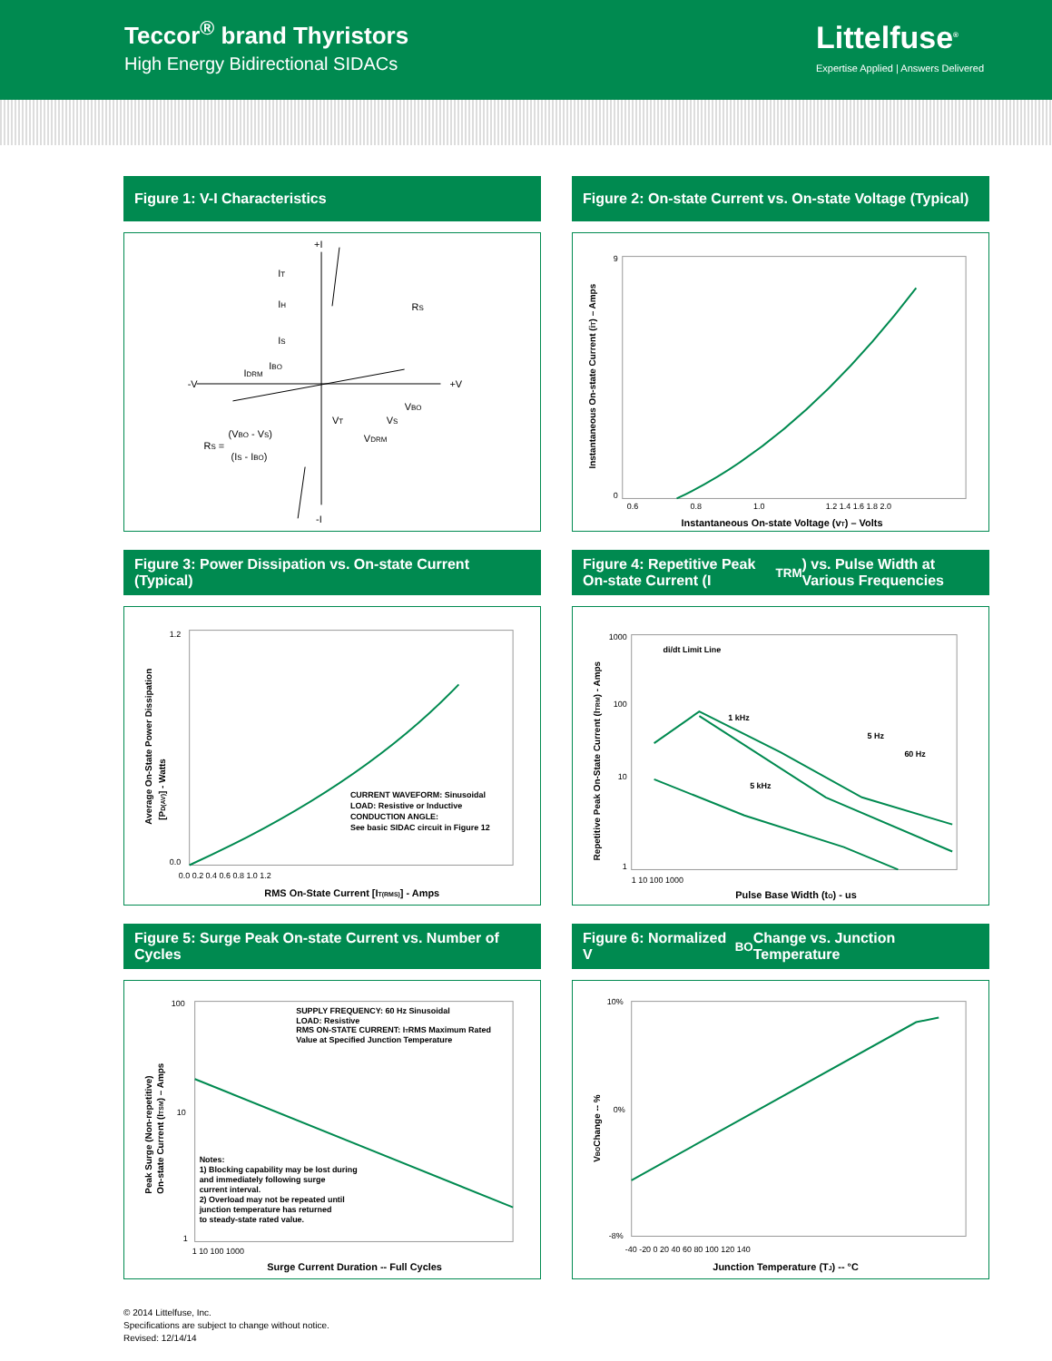Teccor<sup>®</sup> brand Thyristors
High Energy Bidirectional SIDACs
Littelfuse<sup>®</sup>
Expertise Applied | Answers Delivered
Figure 1: V-I Characteristics
+I
-I
-V
+V
IT
IH
IS
IBO
IDRM
RS
VT
VS
VBO
VDRM
RS =
(VBO - VS)
(IS - IBO)
Figure 2: On-state Current vs. On-state Voltage (Typical)
0.6
0.8
1.0
1.2 1.4 1.6 1.8 2.0
9
0
Instantaneous On-state Voltage (vT) – Volts
Instantaneous On-state Current (iT) – Amps
Figure 3: Power Dissipation vs. On-state Current (Typical)
0.0 0.2 0.4 0.6 0.8 1.0 1.2
1.2
0.0
CURRENT WAVEFORM: Sinusoidal
LOAD: Resistive or Inductive
CONDUCTION ANGLE:
See basic SIDAC circuit in Figure 12
RMS On-State Current [IT(RMS)] - Amps
Average On-State Power Dissipation
[PD(AV)] - Watts
Figure 4: Repetitive Peak On-state Current (I<sub>TRM</sub>) vs. Pulse Width at Various Frequencies
di/dt Limit Line
1 kHz
5 Hz
60 Hz
5 kHz
1000
100
10
1
1 10 100 1000
Pulse Base Width (tO) - us
Repetitive Peak On-State Current (ITRM) - Amps
Figure 5: Surge Peak On-state Current vs. Number of Cycles
SUPPLY FREQUENCY: 60 Hz Sinusoidal
LOAD: Resistive
RMS ON-STATE CURRENT: ITRMS Maximum Rated
Value at Specified Junction Temperature
Notes:
1) Blocking capability may be lost during
and immediately following surge
current interval.
2) Overload may not be repeated until
junction temperature has returned
to steady-state rated value.
100
10
1
1 10 100 1000
Surge Current Duration -- Full Cycles
Peak Surge (Non-repetitive)
On-state Current (ITSM) – Amps
Figure 6: Normalized V<sub>BO</sub> Change vs. Junction Temperature
10%
0%
-8%
-40 -20 0 20 40 60 80 100 120 140
Junction Temperature (TJ) -- °C
VBOChange -- %
© 2014 Littelfuse, Inc.
Specifications are subject to change without notice.
Revised: 12/14/14